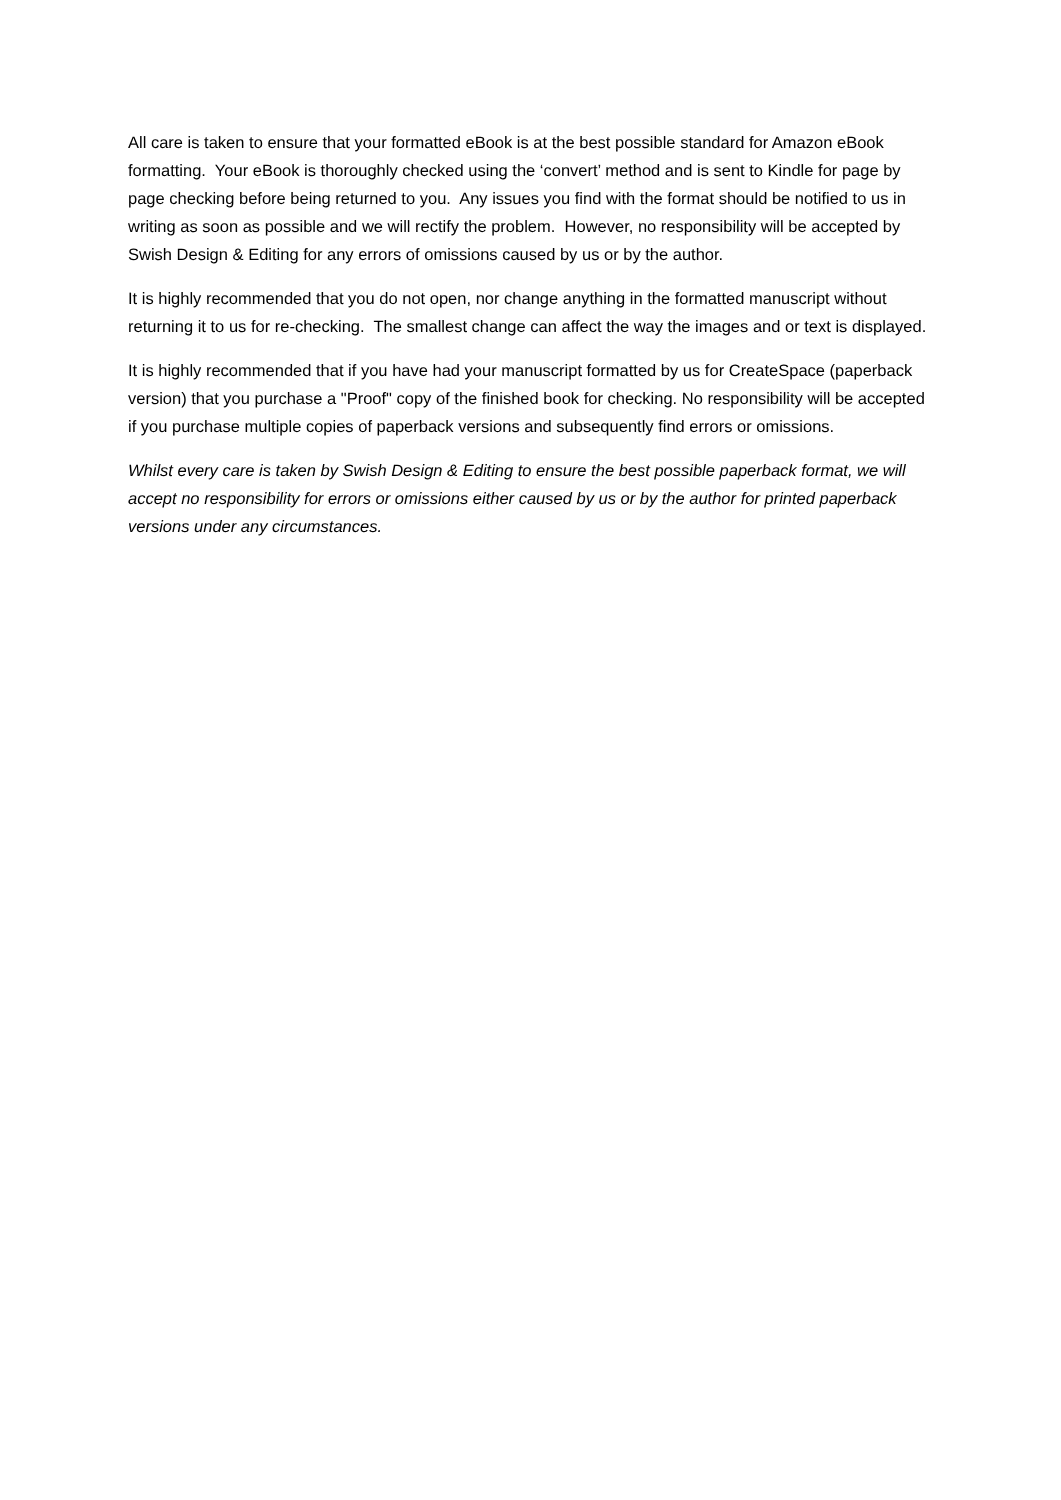All care is taken to ensure that your formatted eBook is at the best possible standard for Amazon eBook formatting. Your eBook is thoroughly checked using the ‘convert’ method and is sent to Kindle for page by page checking before being returned to you. Any issues you find with the format should be notified to us in writing as soon as possible and we will rectify the problem. However, no responsibility will be accepted by Swish Design & Editing for any errors of omissions caused by us or by the author.
It is highly recommended that you do not open, nor change anything in the formatted manuscript without returning it to us for re-checking. The smallest change can affect the way the images and or text is displayed.
It is highly recommended that if you have had your manuscript formatted by us for CreateSpace (paperback version) that you purchase a "Proof" copy of the finished book for checking. No responsibility will be accepted if you purchase multiple copies of paperback versions and subsequently find errors or omissions.
Whilst every care is taken by Swish Design & Editing to ensure the best possible paperback format, we will accept no responsibility for errors or omissions either caused by us or by the author for printed paperback versions under any circumstances.